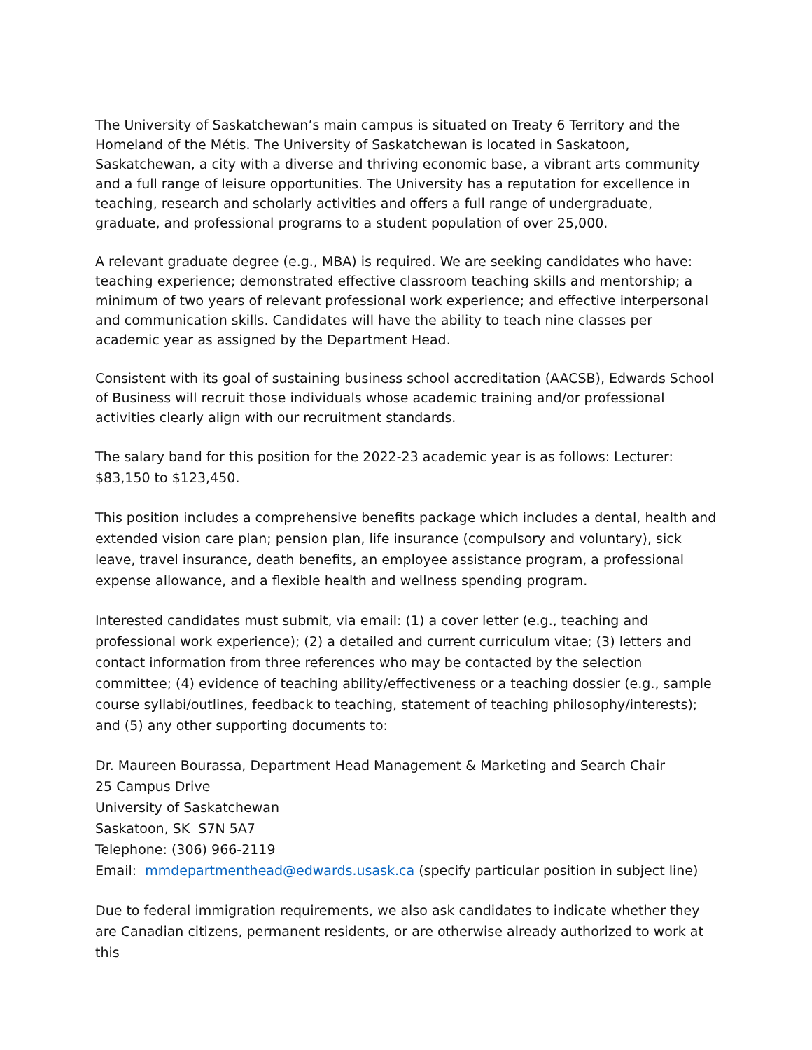The University of Saskatchewan’s main campus is situated on Treaty 6 Territory and the Homeland of the Métis. The University of Saskatchewan is located in Saskatoon, Saskatchewan, a city with a diverse and thriving economic base, a vibrant arts community and a full range of leisure opportunities. The University has a reputation for excellence in teaching, research and scholarly activities and offers a full range of undergraduate, graduate, and professional programs to a student population of over 25,000.
A relevant graduate degree (e.g., MBA) is required. We are seeking candidates who have: teaching experience; demonstrated effective classroom teaching skills and mentorship; a minimum of two years of relevant professional work experience; and effective interpersonal and communication skills. Candidates will have the ability to teach nine classes per academic year as assigned by the Department Head.
Consistent with its goal of sustaining business school accreditation (AACSB), Edwards School of Business will recruit those individuals whose academic training and/or professional activities clearly align with our recruitment standards.
The salary band for this position for the 2022-23 academic year is as follows: Lecturer: $83,150 to $123,450.
This position includes a comprehensive benefits package which includes a dental, health and extended vision care plan; pension plan, life insurance (compulsory and voluntary), sick leave, travel insurance, death benefits, an employee assistance program, a professional expense allowance, and a flexible health and wellness spending program.
Interested candidates must submit, via email: (1) a cover letter (e.g., teaching and professional work experience); (2) a detailed and current curriculum vitae; (3) letters and contact information from three references who may be contacted by the selection committee; (4) evidence of teaching ability/effectiveness or a teaching dossier (e.g., sample course syllabi/outlines, feedback to teaching, statement of teaching philosophy/interests); and (5) any other supporting documents to:
Dr. Maureen Bourassa, Department Head Management & Marketing and Search Chair
25 Campus Drive
University of Saskatchewan
Saskatoon, SK S7N 5A7
Telephone: (306) 966-2119
Email: mmdepartmenthead@edwards.usask.ca (specify particular position in subject line)
Due to federal immigration requirements, we also ask candidates to indicate whether they are Canadian citizens, permanent residents, or are otherwise already authorized to work at this